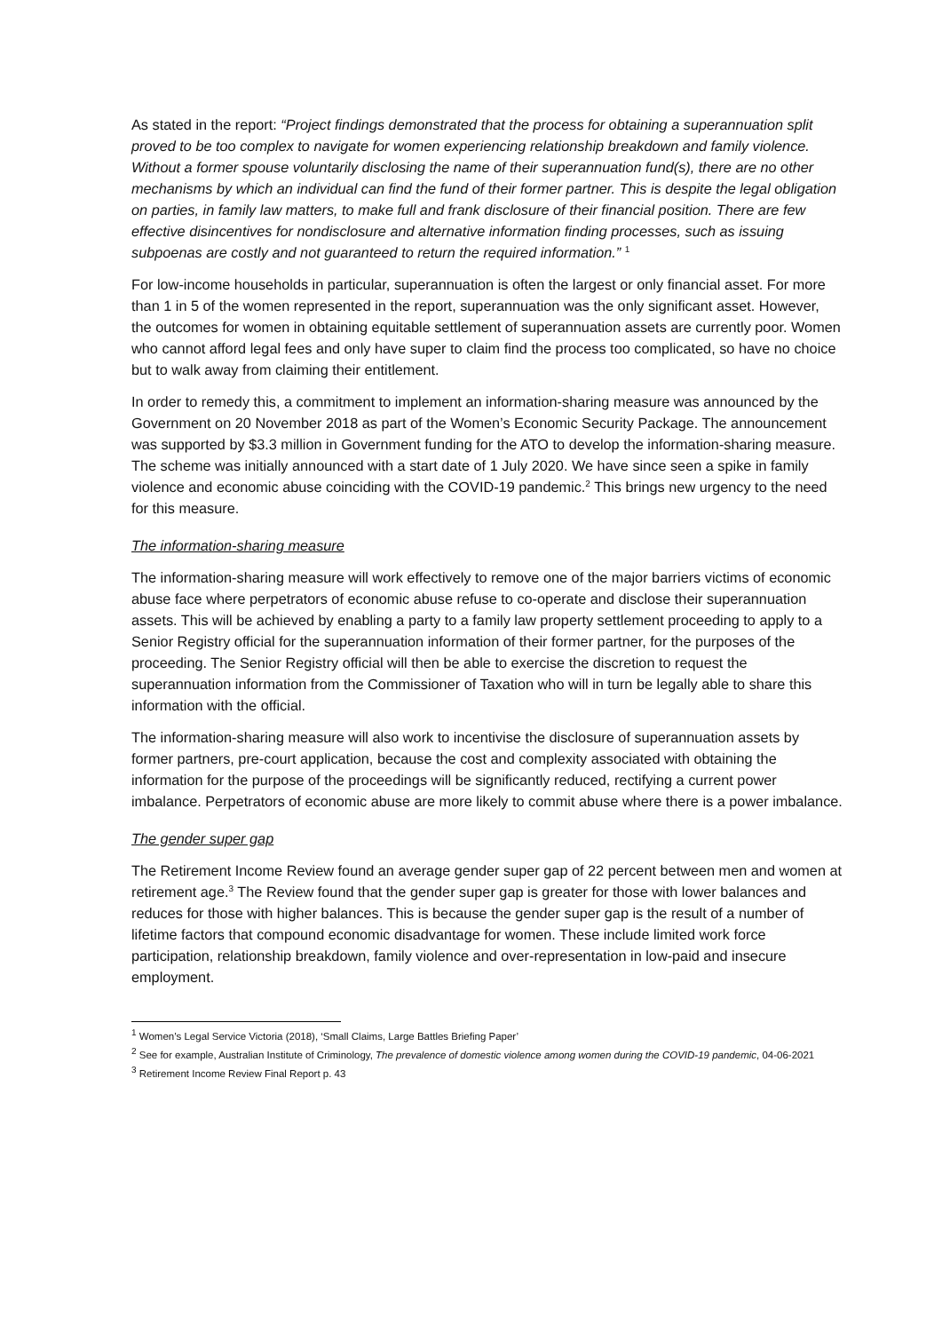As stated in the report: “Project findings demonstrated that the process for obtaining a superannuation split proved to be too complex to navigate for women experiencing relationship breakdown and family violence. Without a former spouse voluntarily disclosing the name of their superannuation fund(s), there are no other mechanisms by which an individual can find the fund of their former partner. This is despite the legal obligation on parties, in family law matters, to make full and frank disclosure of their financial position. There are few effective disincentives for nondisclosure and alternative information finding processes, such as issuing subpoenas are costly and not guaranteed to return the required information.” <sup>1</sup>
For low-income households in particular, superannuation is often the largest or only financial asset. For more than 1 in 5 of the women represented in the report, superannuation was the only significant asset. However, the outcomes for women in obtaining equitable settlement of superannuation assets are currently poor. Women who cannot afford legal fees and only have super to claim find the process too complicated, so have no choice but to walk away from claiming their entitlement.
In order to remedy this, a commitment to implement an information-sharing measure was announced by the Government on 20 November 2018 as part of the Women’s Economic Security Package. The announcement was supported by $3.3 million in Government funding for the ATO to develop the information-sharing measure. The scheme was initially announced with a start date of 1 July 2020. We have since seen a spike in family violence and economic abuse coinciding with the COVID-19 pandemic.<sup>2</sup> This brings new urgency to the need for this measure.
The information-sharing measure
The information-sharing measure will work effectively to remove one of the major barriers victims of economic abuse face where perpetrators of economic abuse refuse to co-operate and disclose their superannuation assets. This will be achieved by enabling a party to a family law property settlement proceeding to apply to a Senior Registry official for the superannuation information of their former partner, for the purposes of the proceeding. The Senior Registry official will then be able to exercise the discretion to request the superannuation information from the Commissioner of Taxation who will in turn be legally able to share this information with the official.
The information-sharing measure will also work to incentivise the disclosure of superannuation assets by former partners, pre-court application, because the cost and complexity associated with obtaining the information for the purpose of the proceedings will be significantly reduced, rectifying a current power imbalance. Perpetrators of economic abuse are more likely to commit abuse where there is a power imbalance.
The gender super gap
The Retirement Income Review found an average gender super gap of 22 percent between men and women at retirement age.<sup>3</sup> The Review found that the gender super gap is greater for those with lower balances and reduces for those with higher balances. This is because the gender super gap is the result of a number of lifetime factors that compound economic disadvantage for women. These include limited work force participation, relationship breakdown, family violence and over-representation in low-paid and insecure employment.
<sup>1</sup> Women’s Legal Service Victoria (2018), ‘Small Claims, Large Battles Briefing Paper’
<sup>2</sup> See for example, Australian Institute of Criminology, The prevalence of domestic violence among women during the COVID-19 pandemic, 04-06-2021
<sup>3</sup> Retirement Income Review Final Report p. 43